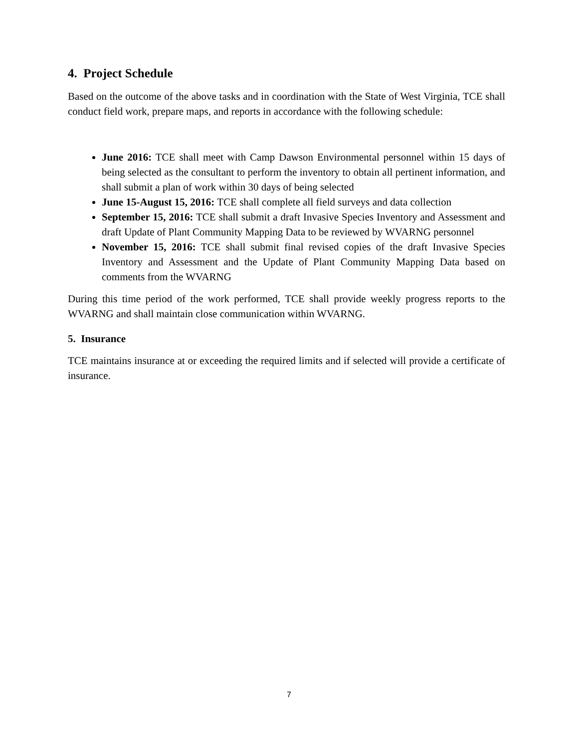4. Project Schedule
Based on the outcome of the above tasks and in coordination with the State of West Virginia, TCE shall conduct field work, prepare maps, and reports in accordance with the following schedule:
June 2016: TCE shall meet with Camp Dawson Environmental personnel within 15 days of being selected as the consultant to perform the inventory to obtain all pertinent information, and shall submit a plan of work within 30 days of being selected
June 15-August 15, 2016: TCE shall complete all field surveys and data collection
September 15, 2016: TCE shall submit a draft Invasive Species Inventory and Assessment and draft Update of Plant Community Mapping Data to be reviewed by WVARNG personnel
November 15, 2016: TCE shall submit final revised copies of the draft Invasive Species Inventory and Assessment and the Update of Plant Community Mapping Data based on comments from the WVARNG
During this time period of the work performed, TCE shall provide weekly progress reports to the WVARNG and shall maintain close communication within WVARNG.
5. Insurance
TCE maintains insurance at or exceeding the required limits and if selected will provide a certificate of insurance.
7